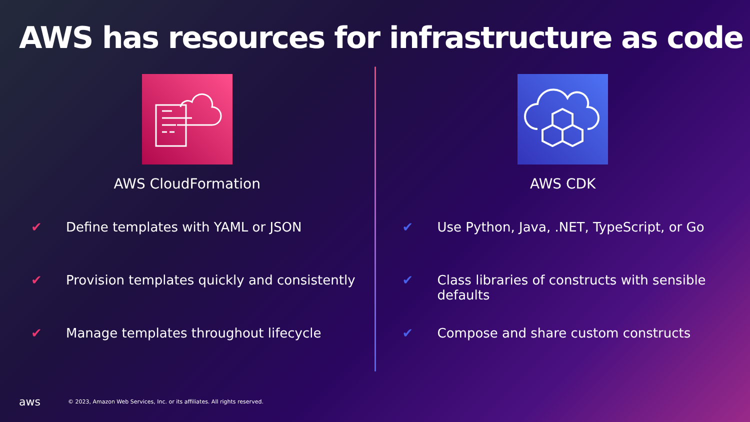AWS has resources for infrastructure as code
AWS CloudFormation
✔ Define templates with YAML or JSON
✔ Provision templates quickly and consistently
✔ Manage templates throughout lifecycle
AWS CDK
✔ Use Python, Java, .NET, TypeScript, or Go
✔ Class libraries of constructs with sensible defaults
✔ Compose and share custom constructs
aws © 2023, Amazon Web Services, Inc. or its affiliates. All rights reserved.